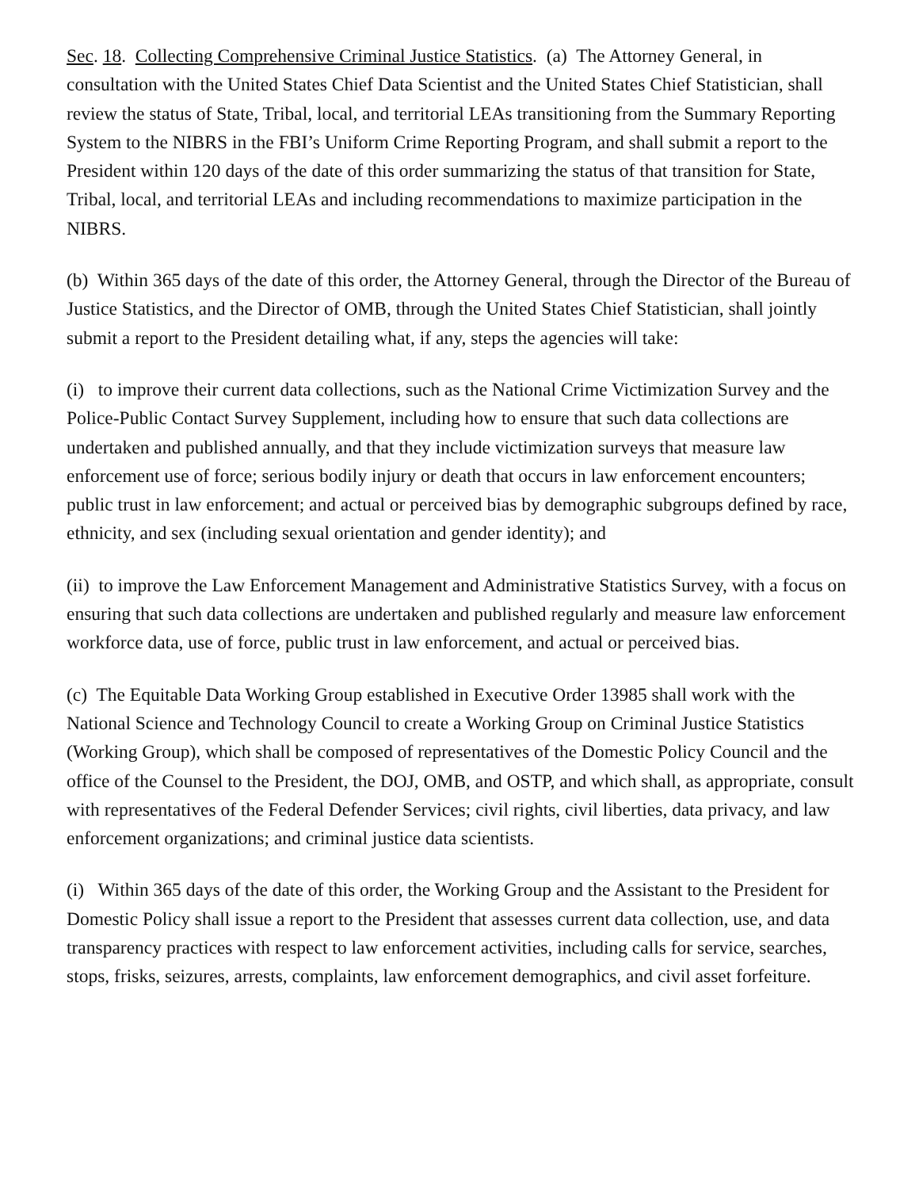Sec. 18. Collecting Comprehensive Criminal Justice Statistics. (a) The Attorney General, in consultation with the United States Chief Data Scientist and the United States Chief Statistician, shall review the status of State, Tribal, local, and territorial LEAs transitioning from the Summary Reporting System to the NIBRS in the FBI’s Uniform Crime Reporting Program, and shall submit a report to the President within 120 days of the date of this order summarizing the status of that transition for State, Tribal, local, and territorial LEAs and including recommendations to maximize participation in the NIBRS.
(b) Within 365 days of the date of this order, the Attorney General, through the Director of the Bureau of Justice Statistics, and the Director of OMB, through the United States Chief Statistician, shall jointly submit a report to the President detailing what, if any, steps the agencies will take:
(i) to improve their current data collections, such as the National Crime Victimization Survey and the Police-Public Contact Survey Supplement, including how to ensure that such data collections are undertaken and published annually, and that they include victimization surveys that measure law enforcement use of force; serious bodily injury or death that occurs in law enforcement encounters; public trust in law enforcement; and actual or perceived bias by demographic subgroups defined by race, ethnicity, and sex (including sexual orientation and gender identity); and
(ii) to improve the Law Enforcement Management and Administrative Statistics Survey, with a focus on ensuring that such data collections are undertaken and published regularly and measure law enforcement workforce data, use of force, public trust in law enforcement, and actual or perceived bias.
(c) The Equitable Data Working Group established in Executive Order 13985 shall work with the National Science and Technology Council to create a Working Group on Criminal Justice Statistics (Working Group), which shall be composed of representatives of the Domestic Policy Council and the office of the Counsel to the President, the DOJ, OMB, and OSTP, and which shall, as appropriate, consult with representatives of the Federal Defender Services; civil rights, civil liberties, data privacy, and law enforcement organizations; and criminal justice data scientists.
(i) Within 365 days of the date of this order, the Working Group and the Assistant to the President for Domestic Policy shall issue a report to the President that assesses current data collection, use, and data transparency practices with respect to law enforcement activities, including calls for service, searches, stops, frisks, seizures, arrests, complaints, law enforcement demographics, and civil asset forfeiture.